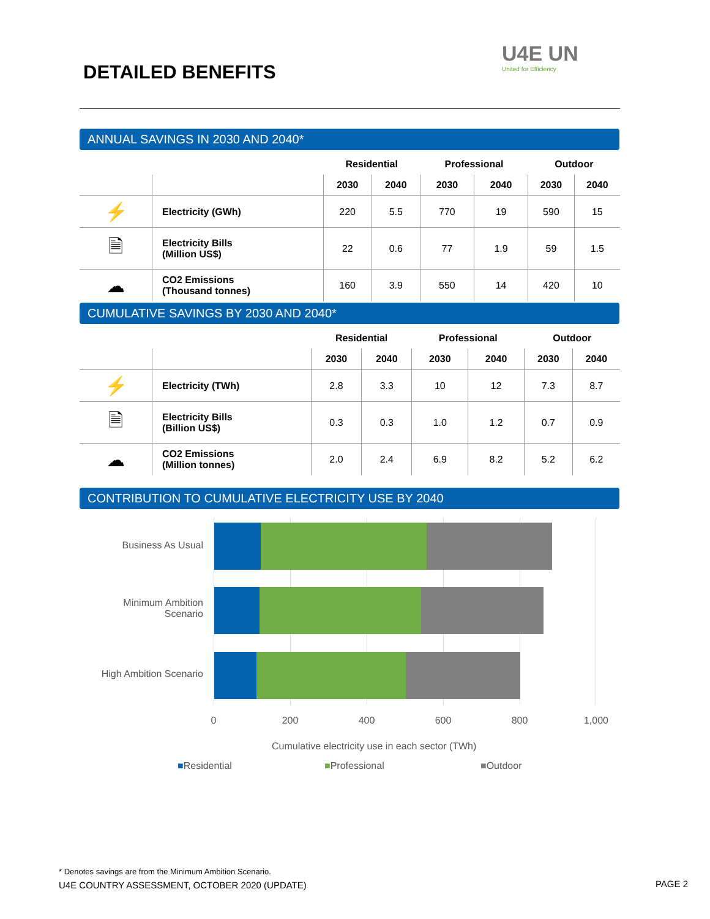DETAILED BENEFITS
U4E UN
United for Efficiency
ANNUAL SAVINGS IN 2030 AND 2040*
| | | Residential | | Professional | | Outdoor | |
| --- | --- | --- | --- | --- | --- | --- | --- |
| | | 2030 | 2040 | 2030 | 2040 | 2030 | 2040 |
| ⚡ | Electricity (GWh) | 220 | 5.5 | 770 | 19 | 590 | 15 |
| 🗎 | Electricity Bills (Million US$) | 22 | 0.6 | 77 | 1.9 | 59 | 1.5 |
| ☁ | CO2 Emissions (Thousand tonnes) | 160 | 3.9 | 550 | 14 | 420 | 10 |
CUMULATIVE SAVINGS BY 2030 AND 2040*
| | | Residential | | Professional | | Outdoor | |
| --- | --- | --- | --- | --- | --- | --- | --- |
| | | 2030 | 2040 | 2030 | 2040 | 2030 | 2040 |
| ⚡ | Electricity (TWh) | 2.8 | 3.3 | 10 | 12 | 7.3 | 8.7 |
| 🗎 | Electricity Bills (Billion US$) | 0.3 | 0.3 | 1.0 | 1.2 | 0.7 | 0.9 |
| ☁ | CO2 Emissions (Million tonnes) | 2.0 | 2.4 | 6.9 | 8.2 | 5.2 | 6.2 |
CONTRIBUTION TO CUMULATIVE ELECTRICITY USE BY 2040
Business As Usual
Minimum Ambition
Scenario
High Ambition Scenario
0 200 400 600 800 1,000
Cumulative electricity use in each sector (TWh)
■Residential ■Professional ■Outdoor
* Denotes savings are from the Minimum Ambition Scenario.
U4E COUNTRY ASSESSMENT, OCTOBER 2020 (UPDATE)
PAGE 2